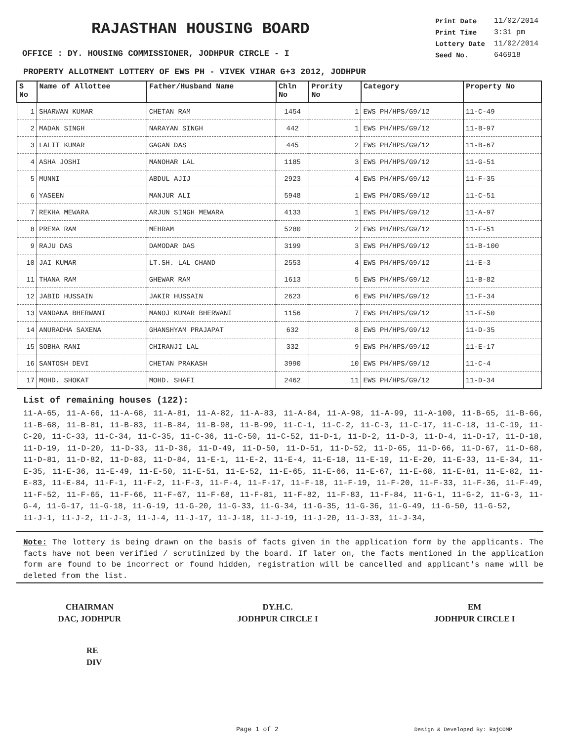RAJASTHAN HOUSING BOARD
OFFICE : DY. HOUSING COMMISSIONER, JODHPUR CIRCLE - I
| Print Date | 11/02/2014 |
| Print Time | 3:31 pm |
| Lottery Date | 11/02/2014 |
| Seed No. | 646918 |
PROPERTY ALLOTMENT LOTTERY OF EWS PH - VIVEK VIHAR G+3 2012, JODHPUR
| S No | Name of Allottee | Father/Husband Name | Chln No | Prority No | Category | Property No |
| --- | --- | --- | --- | --- | --- | --- |
| 1 | SHARWAN KUMAR | CHETAN RAM | 1454 | 1 | EWS PH/HPS/G9/12 | 11-C-49 |
| 2 | MADAN SINGH | NARAYAN SINGH | 442 | 1 | EWS PH/HPS/G9/12 | 11-B-97 |
| 3 | LALIT KUMAR | GAGAN DAS | 445 | 2 | EWS PH/HPS/G9/12 | 11-B-67 |
| 4 | ASHA JOSHI | MANOHAR LAL | 1185 | 3 | EWS PH/HPS/G9/12 | 11-G-51 |
| 5 | MUNNI | ABDUL AJIJ | 2923 | 4 | EWS PH/HPS/G9/12 | 11-F-35 |
| 6 | YASEEN | MANJUR ALI | 5948 | 1 | EWS PH/ORS/G9/12 | 11-C-51 |
| 7 | REKHA MEWARA | ARJUN SINGH MEWARA | 4133 | 1 | EWS PH/HPS/G9/12 | 11-A-97 |
| 8 | PREMA RAM | MEHRAM | 5280 | 2 | EWS PH/HPS/G9/12 | 11-F-51 |
| 9 | RAJU DAS | DAMODAR DAS | 3199 | 3 | EWS PH/HPS/G9/12 | 11-B-100 |
| 10 | JAI KUMAR | LT.SH. LAL CHAND | 2553 | 4 | EWS PH/HPS/G9/12 | 11-E-3 |
| 11 | THANA RAM | GHEWAR RAM | 1613 | 5 | EWS PH/HPS/G9/12 | 11-B-82 |
| 12 | JABID HUSSAIN | JAKIR HUSSAIN | 2623 | 6 | EWS PH/HPS/G9/12 | 11-F-34 |
| 13 | VANDANA BHERWANI | MANOJ KUMAR BHERWANI | 1156 | 7 | EWS PH/HPS/G9/12 | 11-F-50 |
| 14 | ANURADHA SAXENA | GHANSHYAM PRAJAPAT | 632 | 8 | EWS PH/HPS/G9/12 | 11-D-35 |
| 15 | SOBHA RANI | CHIRANJI LAL | 332 | 9 | EWS PH/HPS/G9/12 | 11-E-17 |
| 16 | SANTOSH DEVI | CHETAN PRAKASH | 3990 | 10 | EWS PH/HPS/G9/12 | 11-C-4 |
| 17 | MOHD. SHOKAT | MOHD. SHAFI | 2462 | 11 | EWS PH/HPS/G9/12 | 11-D-34 |
List of remaining houses (122):
11-A-65, 11-A-66, 11-A-68, 11-A-81, 11-A-82, 11-A-83, 11-A-84, 11-A-98, 11-A-99, 11-A-100, 11-B-65, 11-B-66, 11-B-68, 11-B-81, 11-B-83, 11-B-84, 11-B-98, 11-B-99, 11-C-1, 11-C-2, 11-C-3, 11-C-17, 11-C-18, 11-C-19, 11-C-20, 11-C-33, 11-C-34, 11-C-35, 11-C-36, 11-C-50, 11-C-52, 11-D-1, 11-D-2, 11-D-3, 11-D-4, 11-D-17, 11-D-18, 11-D-19, 11-D-20, 11-D-33, 11-D-36, 11-D-49, 11-D-50, 11-D-51, 11-D-52, 11-D-65, 11-D-66, 11-D-67, 11-D-68, 11-D-81, 11-D-82, 11-D-83, 11-D-84, 11-E-1, 11-E-2, 11-E-4, 11-E-18, 11-E-19, 11-E-20, 11-E-33, 11-E-34, 11-E-35, 11-E-36, 11-E-49, 11-E-50, 11-E-51, 11-E-52, 11-E-65, 11-E-66, 11-E-67, 11-E-68, 11-E-81, 11-E-82, 11-E-83, 11-E-84, 11-F-1, 11-F-2, 11-F-3, 11-F-4, 11-F-17, 11-F-18, 11-F-19, 11-F-20, 11-F-33, 11-F-36, 11-F-49, 11-F-52, 11-F-65, 11-F-66, 11-F-67, 11-F-68, 11-F-81, 11-F-82, 11-F-83, 11-F-84, 11-G-1, 11-G-2, 11-G-3, 11-G-4, 11-G-17, 11-G-18, 11-G-19, 11-G-20, 11-G-33, 11-G-34, 11-G-35, 11-G-36, 11-G-49, 11-G-50, 11-G-52,
11-J-1, 11-J-2, 11-J-3, 11-J-4, 11-J-17, 11-J-18, 11-J-19, 11-J-20, 11-J-33, 11-J-34,
Note: The lottery is being drawn on the basis of facts given in the application form by the applicants. The facts have not been verified / scrutinized by the board. If later on, the facts mentioned in the application form are found to be incorrect or found hidden, registration will be cancelled and applicant's name will be deleted from the list.
CHAIRMAN
DAC, JODHPUR
DY.H.C.
JODHPUR CIRCLE I
EM
JODHPUR CIRCLE I
RE
DIV
Page 1 of 2 Design & Developed By: RajCOMP